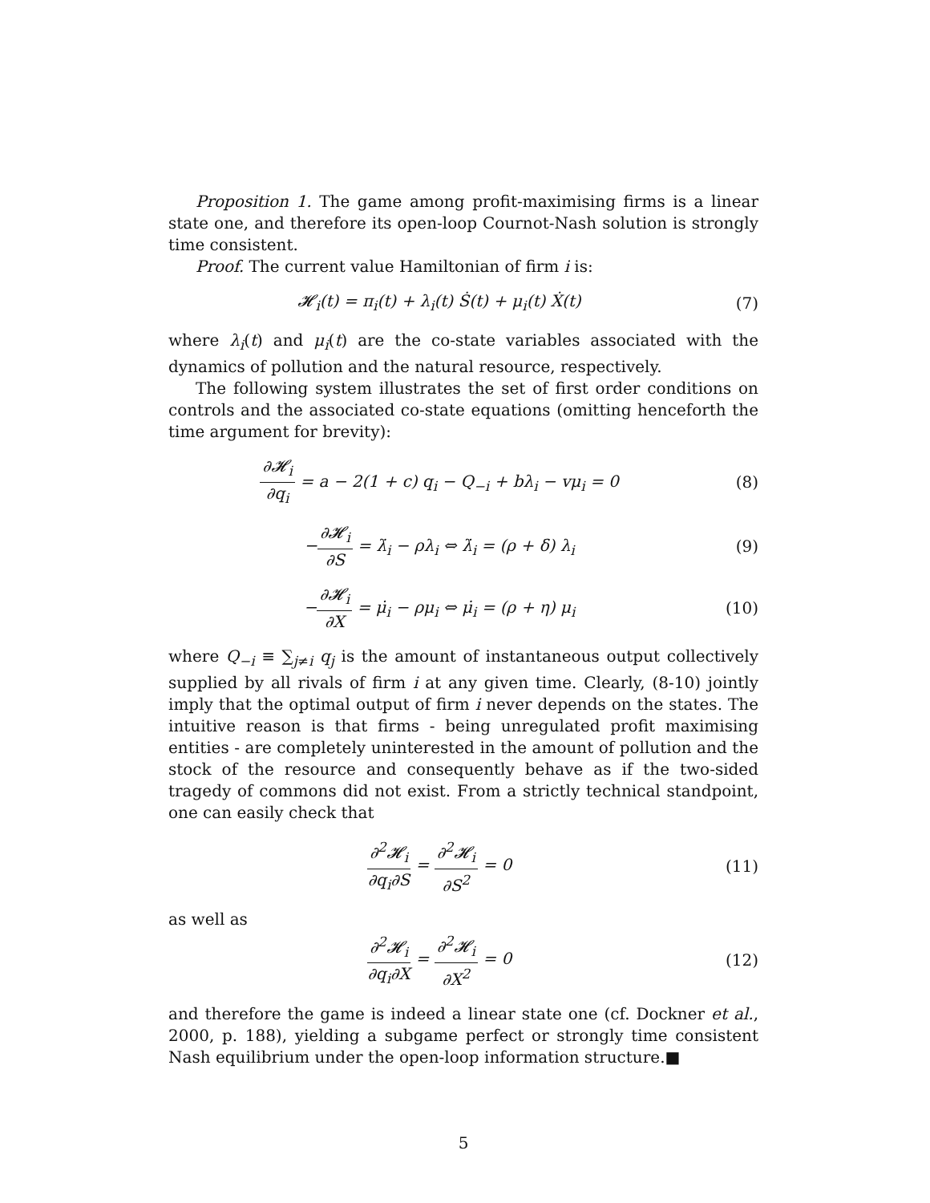Proposition 1. The game among profit-maximising firms is a linear state one, and therefore its open-loop Cournot-Nash solution is strongly time consistent.
Proof. The current value Hamiltonian of firm i is:
𝓗<sub>i</sub>(t) = π<sub>i</sub>(t) + λ<sub>i</sub>(t) Ṡ(t) + μ<sub>i</sub>(t) Ẋ(t)
(7)
where λ<sub>i</sub>(t) and μ<sub>i</sub>(t) are the co-state variables associated with the dynamics of pollution and the natural resource, respectively.
The following system illustrates the set of first order conditions on controls and the associated co-state equations (omitting henceforth the time argument for brevity):
∂𝓗<sub>i</sub> ∂q<sub>i</sub> = a − 2(1 + c) q<sub>i</sub> − Q<sub>−i</sub> + bλ<sub>i</sub> − vμ<sub>i</sub> = 0
(8)
−∂𝓗<sub>i</sub> ∂S = λ̇<sub>i</sub> − ρλ<sub>i</sub> ⇔ λ̇<sub>i</sub> = (ρ + δ) λ<sub>i</sub>
(9)
−∂𝓗<sub>i</sub> ∂X = μ̇<sub>i</sub> − ρμ<sub>i</sub> ⇔ μ̇<sub>i</sub> = (ρ + η) μ<sub>i</sub>
(10)
where Q<sub>−i</sub> ≡ ∑<sub>j≠i</sub> q<sub>j</sub> is the amount of instantaneous output collectively supplied by all rivals of firm i at any given time. Clearly, (8-10) jointly imply that the optimal output of firm i never depends on the states. The intuitive reason is that firms - being unregulated profit maximising entities - are completely uninterested in the amount of pollution and the stock of the resource and consequently behave as if the two-sided tragedy of commons did not exist. From a strictly technical standpoint, one can easily check that
∂<sup>2</sup>𝓗<sub>i</sub> ∂q<sub>i</sub>∂S = ∂<sup>2</sup>𝓗<sub>i</sub> ∂S<sup>2</sup> = 0 (11)
as well as
∂<sup>2</sup>𝓗<sub>i</sub> ∂q<sub>i</sub>∂X = ∂<sup>2</sup>𝓗<sub>i</sub> ∂X<sup>2</sup> = 0 (12)
and therefore the game is indeed a linear state one (cf. Dockner et al., 2000, p. 188), yielding a subgame perfect or strongly time consistent Nash equilibrium under the open-loop information structure.■
5